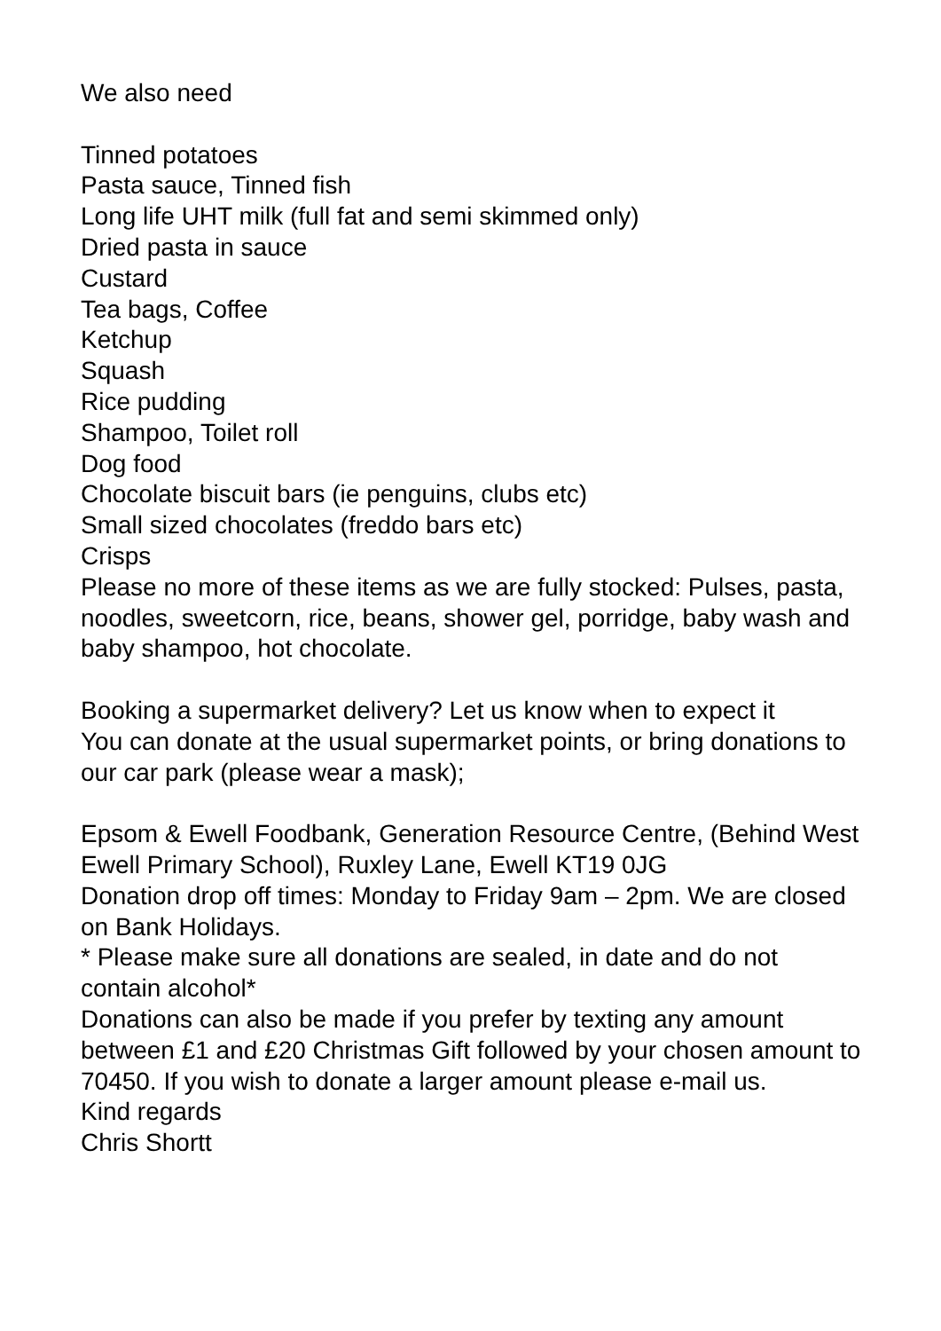We also need
Tinned potatoes
Pasta sauce, Tinned fish
Long life UHT milk (full fat and semi skimmed only)
Dried pasta in sauce
Custard
Tea bags, Coffee
Ketchup
Squash
Rice pudding
Shampoo, Toilet roll
Dog food
Chocolate biscuit bars (ie penguins, clubs etc)
Small sized chocolates (freddo bars etc)
Crisps
Please no more of these items as we are fully stocked: Pulses, pasta, noodles, sweetcorn, rice, beans, shower gel, porridge, baby wash and baby shampoo, hot chocolate.
Booking a supermarket delivery? Let us know when to expect it
You can donate at the usual supermarket points, or bring donations to our car park (please wear a mask);
Epsom & Ewell Foodbank, Generation Resource Centre, (Behind West Ewell Primary School), Ruxley Lane, Ewell KT19 0JG
Donation drop off times: Monday to Friday 9am – 2pm. We are closed on Bank Holidays.
* Please make sure all donations are sealed, in date and do not contain alcohol*
Donations can also be made if you prefer by texting any amount between £1 and £20 Christmas Gift followed by your chosen amount to 70450. If you wish to donate a larger amount please e-mail us.
Kind regards
Chris Shortt